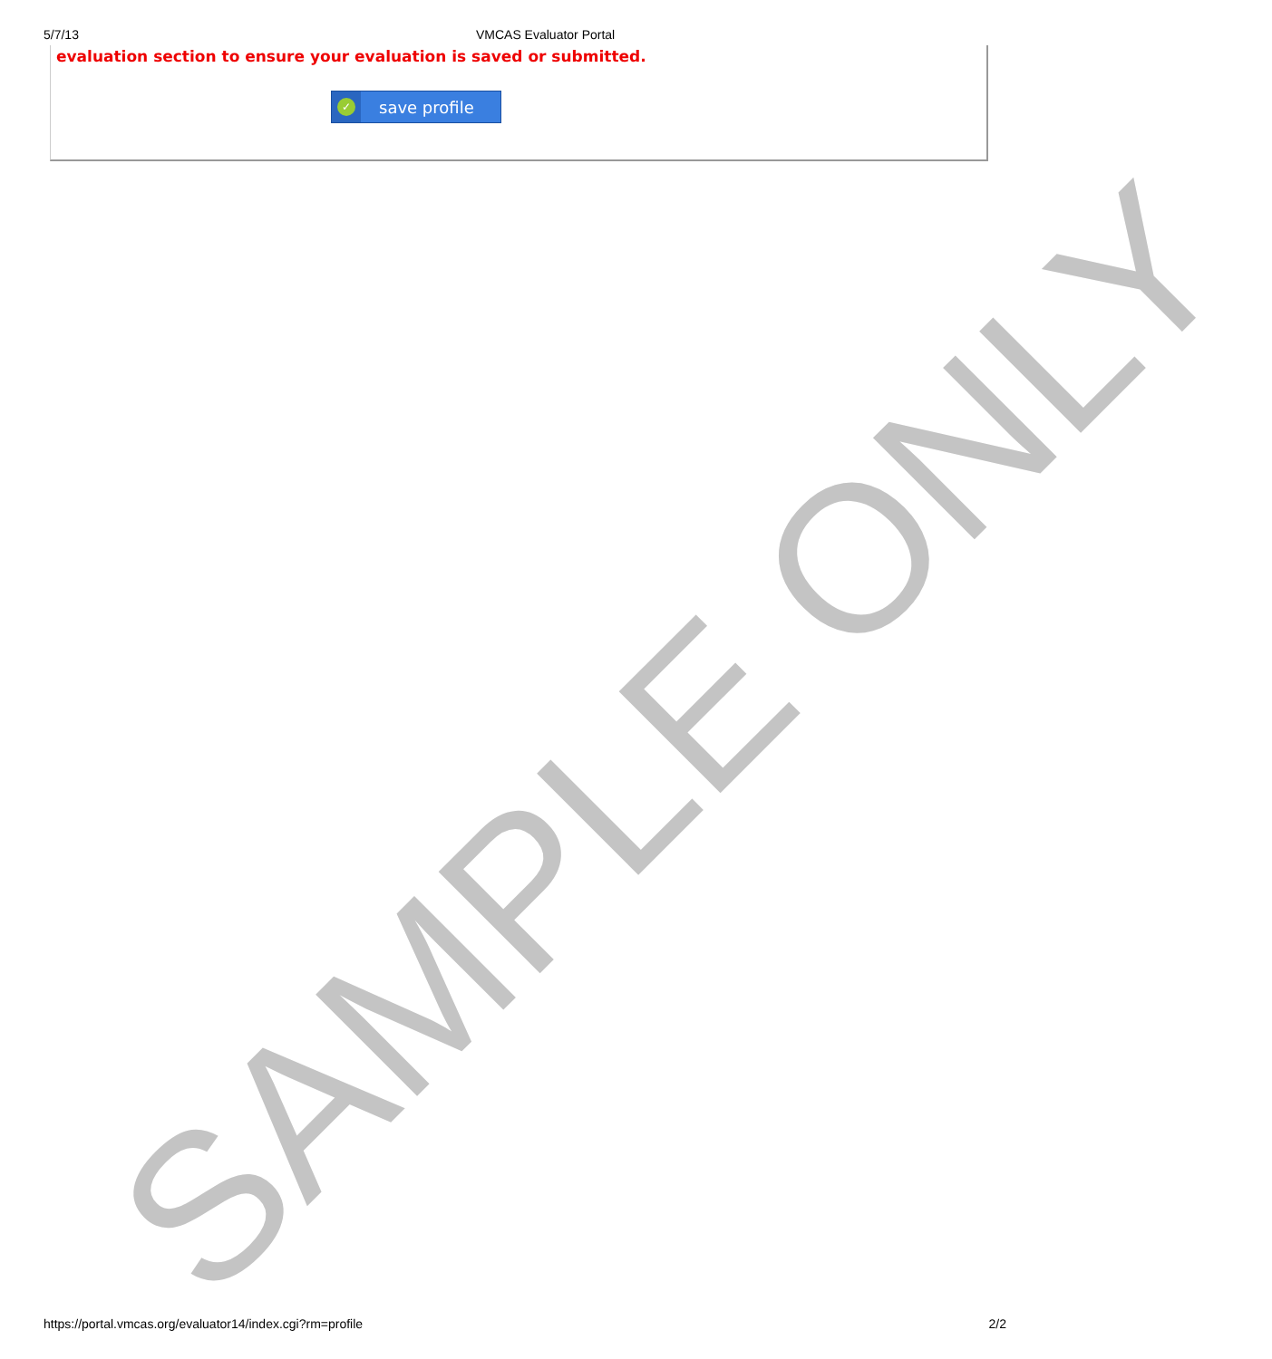5/7/13 VMCAS Evaluator Portal
evaluation section to ensure your evaluation is saved or submitted.
✓
save profile
SAMPLE ONLY
https://portal.vmcas.org/evaluator14/index.cgi?rm=profile 2/2